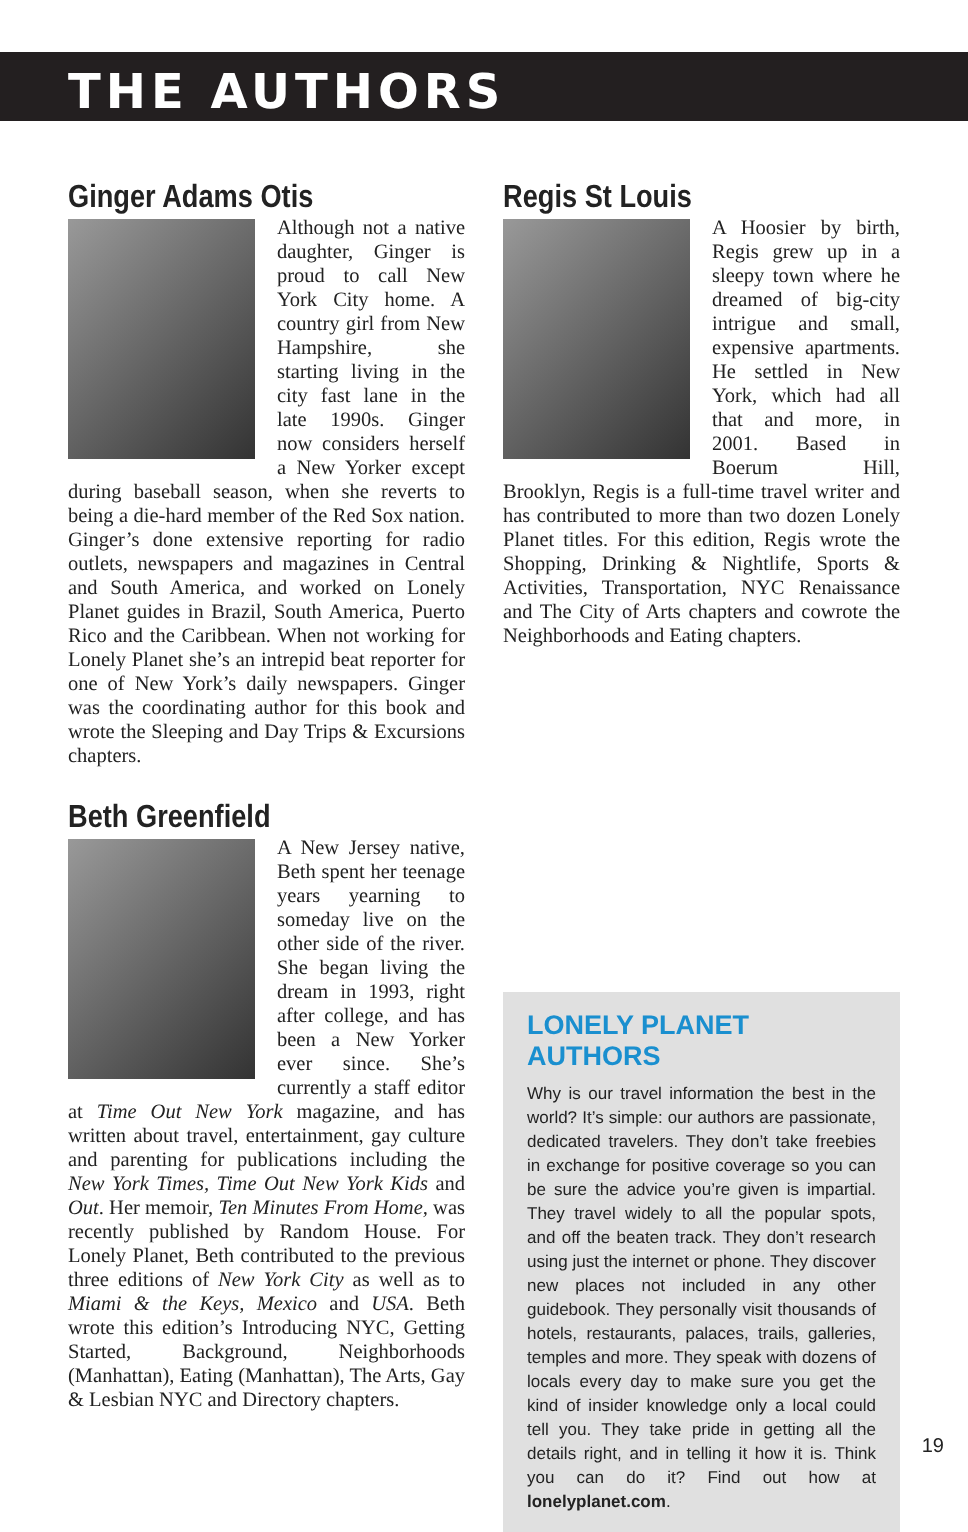THE AUTHORS
Ginger Adams Otis
Although not a native daughter, Ginger is proud to call New York City home. A country girl from New Hampshire, she starting living in the city fast lane in the late 1990s. Ginger now considers herself a New Yorker except during baseball season, when she reverts to being a die-hard member of the Red Sox nation. Ginger’s done extensive reporting for radio outlets, newspapers and magazines in Central and South America, and worked on Lonely Planet guides in Brazil, South America, Puerto Rico and the Caribbean. When not working for Lonely Planet she’s an intrepid beat reporter for one of New York’s daily newspapers. Ginger was the coordinating author for this book and wrote the Sleeping and Day Trips & Excursions chapters.
Beth Greenfield
A New Jersey native, Beth spent her teenage years yearning to someday live on the other side of the river. She began living the dream in 1993, right after college, and has been a New Yorker ever since. She’s currently a staff editor at Time Out New York magazine, and has written about travel, entertainment, gay culture and parenting for publications including the New York Times, Time Out New York Kids and Out. Her memoir, Ten Minutes From Home, was recently published by Random House. For Lonely Planet, Beth contributed to the previous three editions of New York City as well as to Miami & the Keys, Mexico and USA. Beth wrote this edition’s Introducing NYC, Getting Started, Background, Neighborhoods (Manhattan), Eating (Manhattan), The Arts, Gay & Lesbian NYC and Directory chapters.
Regis St Louis
A Hoosier by birth, Regis grew up in a sleepy town where he dreamed of big-city intrigue and small, expensive apartments. He settled in New York, which had all that and more, in 2001. Based in Boerum Hill, Brooklyn, Regis is a full-time travel writer and has contributed to more than two dozen Lonely Planet titles. For this edition, Regis wrote the Shopping, Drinking & Nightlife, Sports & Activities, Transportation, NYC Renaissance and The City of Arts chapters and cowrote the Neighborhoods and Eating chapters.
LONELY PLANET AUTHORS
Why is our travel information the best in the world? It’s simple: our authors are passionate, dedicated travelers. They don’t take freebies in exchange for positive coverage so you can be sure the advice you’re given is impartial. They travel widely to all the popular spots, and off the beaten track. They don’t research using just the internet or phone. They discover new places not included in any other guidebook. They personally visit thousands of hotels, restaurants, palaces, trails, galleries, temples and more. They speak with dozens of locals every day to make sure you get the kind of insider knowledge only a local could tell you. They take pride in getting all the details right, and in telling it how it is. Think you can do it? Find out how at lonelyplanet.com.
19